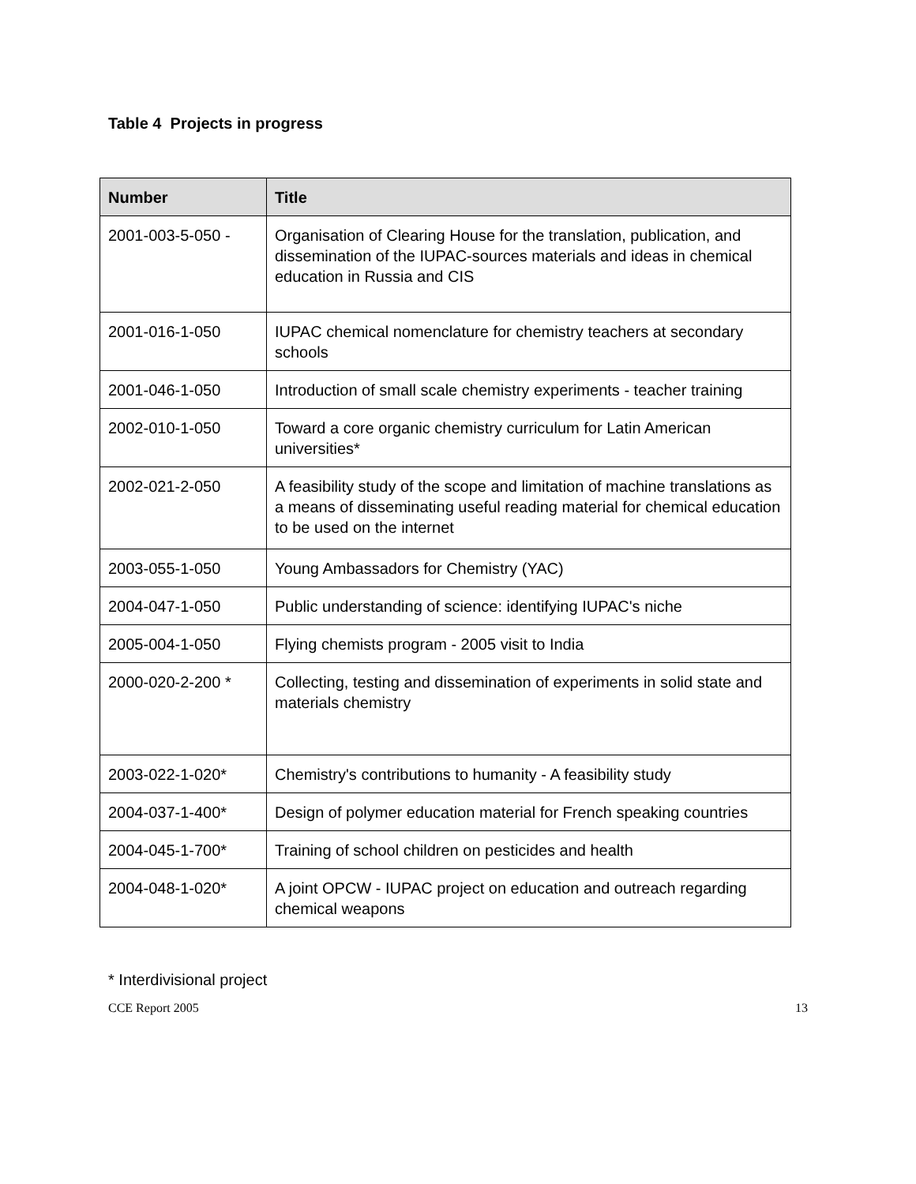Table 4 Projects in progress
| Number | Title |
| --- | --- |
| 2001-003-5-050 - | Organisation of Clearing House for the translation, publication, and dissemination of the IUPAC-sources materials and ideas in chemical education in Russia and CIS |
| 2001-016-1-050 | IUPAC chemical nomenclature for chemistry teachers at secondary schools |
| 2001-046-1-050 | Introduction of small scale chemistry experiments - teacher training |
| 2002-010-1-050 | Toward a core organic chemistry curriculum for Latin American universities* |
| 2002-021-2-050 | A feasibility study of the scope and limitation of machine translations as a means of disseminating useful reading material for chemical education to be used on the internet |
| 2003-055-1-050 | Young Ambassadors for Chemistry (YAC) |
| 2004-047-1-050 | Public understanding of science: identifying IUPAC's niche |
| 2005-004-1-050 | Flying chemists program - 2005 visit to India |
| 2000-020-2-200 * | Collecting, testing and dissemination of experiments in solid state and materials chemistry |
| 2003-022-1-020* | Chemistry's contributions to humanity - A feasibility study |
| 2004-037-1-400* | Design of polymer education material for French speaking countries |
| 2004-045-1-700* | Training of school children on pesticides and health |
| 2004-048-1-020* | A joint OPCW - IUPAC project on education and outreach regarding chemical weapons |
* Interdivisional project
CCE Report 2005 13